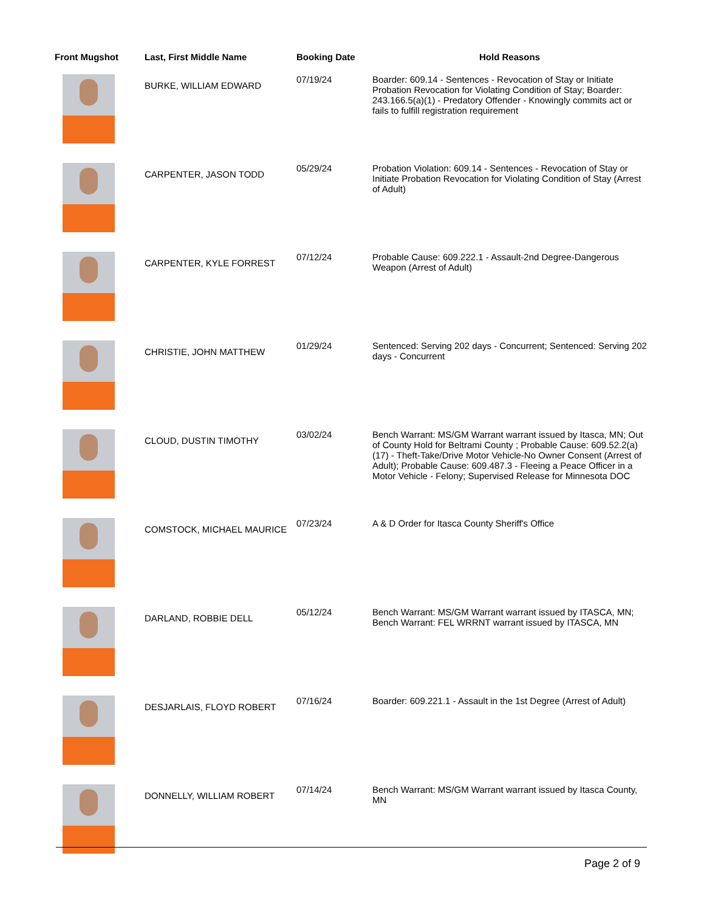| Front Mugshot | Last, First Middle Name | Booking Date | Hold Reasons |
| --- | --- | --- | --- |
| | BURKE, WILLIAM EDWARD | 07/19/24 | Boarder: 609.14 - Sentences - Revocation of Stay or Initiate Probation Revocation for Violating Condition of Stay; Boarder: 243.166.5(a)(1) - Predatory Offender - Knowingly commits act or fails to fulfill registration requirement |
| | CARPENTER, JASON TODD | 05/29/24 | Probation Violation: 609.14 - Sentences - Revocation of Stay or Initiate Probation Revocation for Violating Condition of Stay (Arrest of Adult) |
| | CARPENTER, KYLE FORREST | 07/12/24 | Probable Cause: 609.222.1 - Assault-2nd Degree-Dangerous Weapon (Arrest of Adult) |
| | CHRISTIE, JOHN MATTHEW | 01/29/24 | Sentenced: Serving 202 days - Concurrent; Sentenced: Serving 202 days - Concurrent |
| | CLOUD, DUSTIN TIMOTHY | 03/02/24 | Bench Warrant: MS/GM Warrant warrant issued by Itasca, MN; Out of County Hold for Beltrami County ; Probable Cause: 609.52.2(a)(17) - Theft-Take/Drive Motor Vehicle-No Owner Consent (Arrest of Adult); Probable Cause: 609.487.3 - Fleeing a Peace Officer in a Motor Vehicle - Felony; Supervised Release for Minnesota DOC |
| | COMSTOCK, MICHAEL MAURICE | 07/23/24 | A & D Order for Itasca County Sheriff's Office |
| | DARLAND, ROBBIE DELL | 05/12/24 | Bench Warrant: MS/GM Warrant warrant issued by ITASCA, MN; Bench Warrant: FEL WRRNT warrant issued by ITASCA, MN |
| | DESJARLAIS, FLOYD ROBERT | 07/16/24 | Boarder: 609.221.1 - Assault in the 1st Degree (Arrest of Adult) |
| | DONNELLY, WILLIAM ROBERT | 07/14/24 | Bench Warrant: MS/GM Warrant warrant issued by Itasca County, MN |
Page 2 of 9